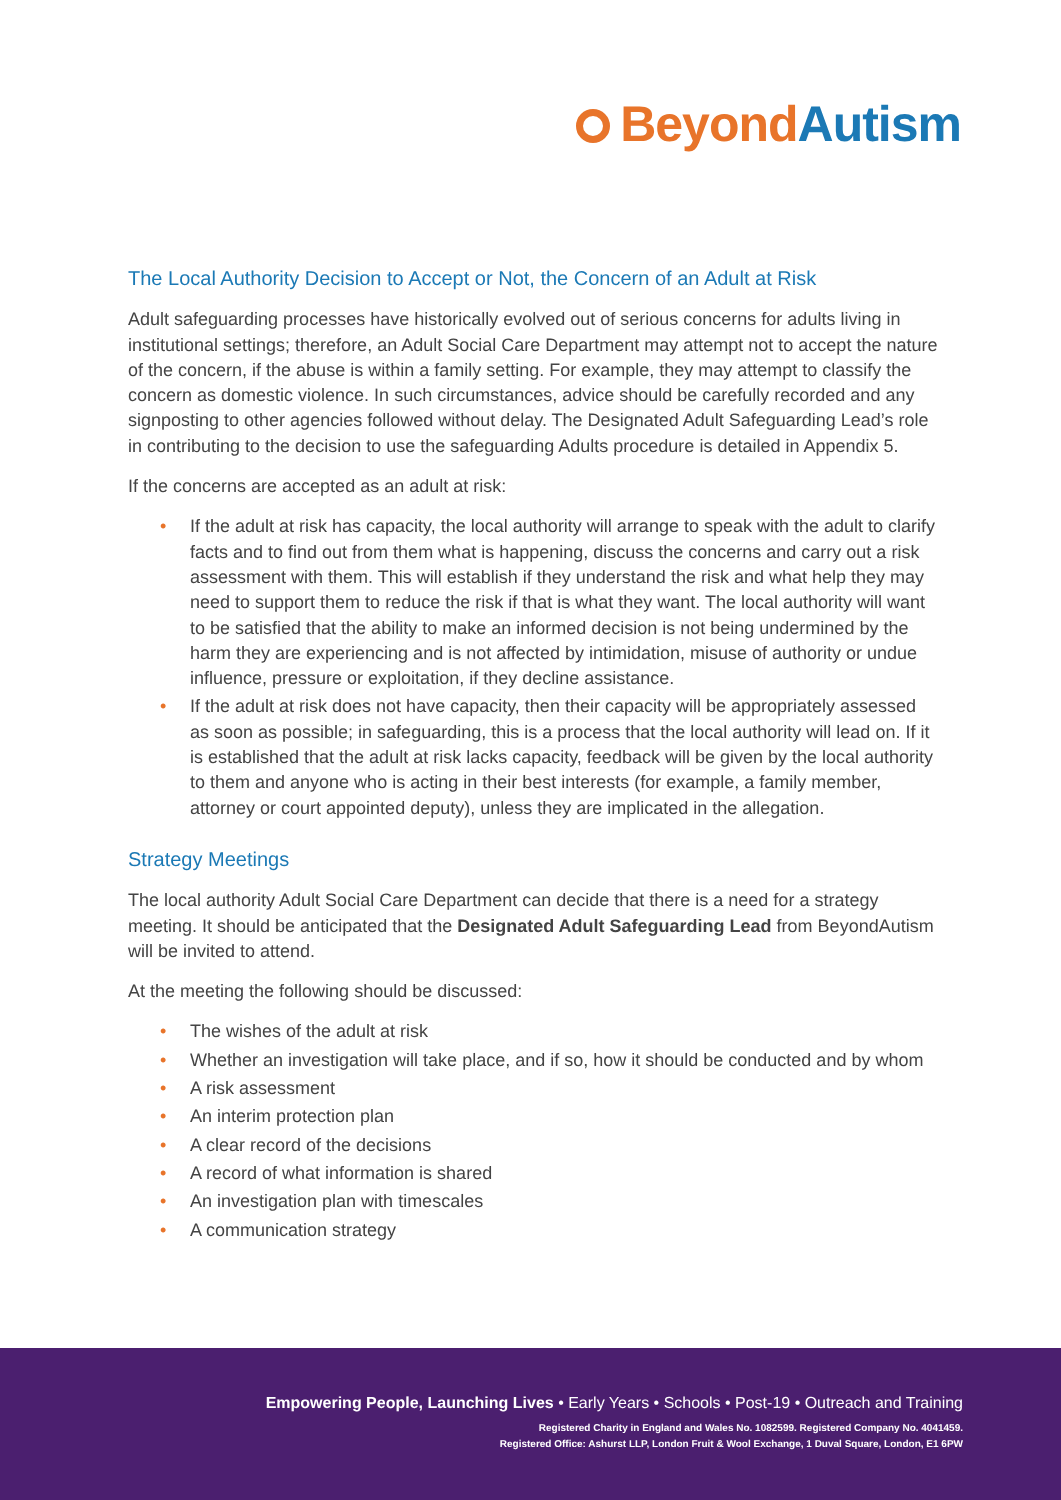Beyond Autism
The Local Authority Decision to Accept or Not, the Concern of an Adult at Risk
Adult safeguarding processes have historically evolved out of serious concerns for adults living in institutional settings; therefore, an Adult Social Care Department may attempt not to accept the nature of the concern, if the abuse is within a family setting. For example, they may attempt to classify the concern as domestic violence. In such circumstances, advice should be carefully recorded and any signposting to other agencies followed without delay. The Designated Adult Safeguarding Lead’s role in contributing to the decision to use the safeguarding Adults procedure is detailed in Appendix 5.
If the concerns are accepted as an adult at risk:
If the adult at risk has capacity, the local authority will arrange to speak with the adult to clarify facts and to find out from them what is happening, discuss the concerns and carry out a risk assessment with them. This will establish if they understand the risk and what help they may need to support them to reduce the risk if that is what they want. The local authority will want to be satisfied that the ability to make an informed decision is not being undermined by the harm they are experiencing and is not affected by intimidation, misuse of authority or undue influence, pressure or exploitation, if they decline assistance.
If the adult at risk does not have capacity, then their capacity will be appropriately assessed as soon as possible; in safeguarding, this is a process that the local authority will lead on. If it is established that the adult at risk lacks capacity, feedback will be given by the local authority to them and anyone who is acting in their best interests (for example, a family member, attorney or court appointed deputy), unless they are implicated in the allegation.
Strategy Meetings
The local authority Adult Social Care Department can decide that there is a need for a strategy meeting. It should be anticipated that the Designated Adult Safeguarding Lead from BeyondAutism will be invited to attend.
At the meeting the following should be discussed:
The wishes of the adult at risk
Whether an investigation will take place, and if so, how it should be conducted and by whom
A risk assessment
An interim protection plan
A clear record of the decisions
A record of what information is shared
An investigation plan with timescales
A communication strategy
Empowering People, Launching Lives • Early Years • Schools • Post-19 • Outreach and Training
Registered Charity in England and Wales No. 1082599. Registered Company No. 4041459.
Registered Office: Ashurst LLP, London Fruit & Wool Exchange, 1 Duval Square, London, E1 6PW